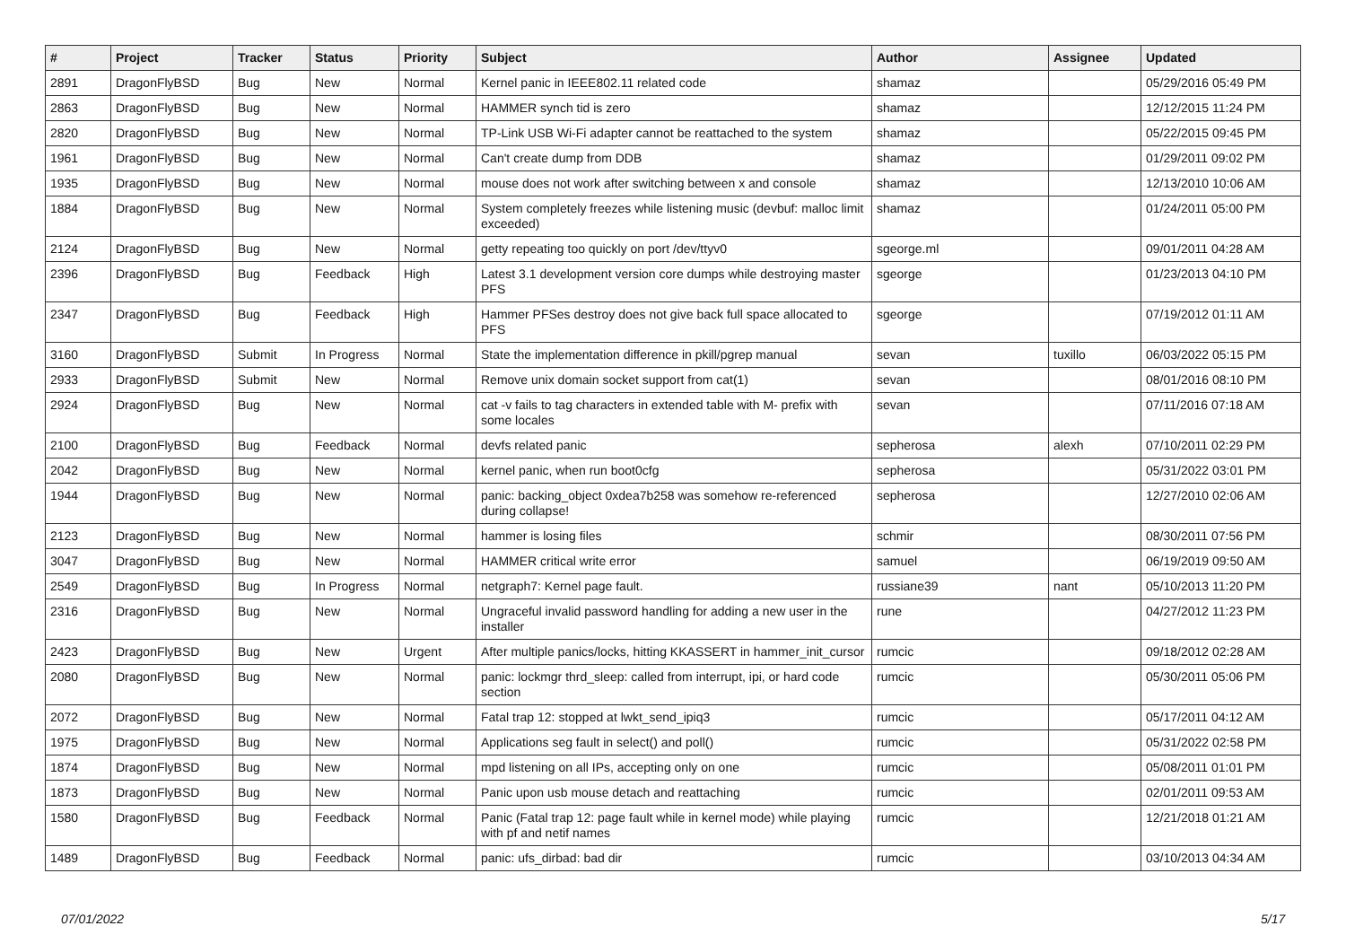| # | Project | Tracker | Status | Priority | Subject | Author | Assignee | Updated |
| --- | --- | --- | --- | --- | --- | --- | --- | --- |
| 2891 | DragonFlyBSD | Bug | New | Normal | Kernel panic in IEEE802.11 related code | shamaz | | 05/29/2016 05:49 PM |
| 2863 | DragonFlyBSD | Bug | New | Normal | HAMMER synch tid is zero | shamaz | | 12/12/2015 11:24 PM |
| 2820 | DragonFlyBSD | Bug | New | Normal | TP-Link USB Wi-Fi adapter cannot be reattached to the system | shamaz | | 05/22/2015 09:45 PM |
| 1961 | DragonFlyBSD | Bug | New | Normal | Can't create dump from DDB | shamaz | | 01/29/2011 09:02 PM |
| 1935 | DragonFlyBSD | Bug | New | Normal | mouse does not work after switching between x and console | shamaz | | 12/13/2010 10:06 AM |
| 1884 | DragonFlyBSD | Bug | New | Normal | System completely freezes while listening music (devbuf: malloc limit exceeded) | shamaz | | 01/24/2011 05:00 PM |
| 2124 | DragonFlyBSD | Bug | New | Normal | getty repeating too quickly on port /dev/ttyv0 | sgeorge.ml | | 09/01/2011 04:28 AM |
| 2396 | DragonFlyBSD | Bug | Feedback | High | Latest 3.1 development version core dumps while destroying master PFS | sgeorge | | 01/23/2013 04:10 PM |
| 2347 | DragonFlyBSD | Bug | Feedback | High | Hammer PFSes destroy does not give back full space allocated to PFS | sgeorge | | 07/19/2012 01:11 AM |
| 3160 | DragonFlyBSD | Submit | In Progress | Normal | State the implementation difference in pkill/pgrep manual | sevan | tuxillo | 06/03/2022 05:15 PM |
| 2933 | DragonFlyBSD | Submit | New | Normal | Remove unix domain socket support from cat(1) | sevan | | 08/01/2016 08:10 PM |
| 2924 | DragonFlyBSD | Bug | New | Normal | cat -v fails to tag characters in extended table with M- prefix with some locales | sevan | | 07/11/2016 07:18 AM |
| 2100 | DragonFlyBSD | Bug | Feedback | Normal | devfs related panic | sepherosa | alexh | 07/10/2011 02:29 PM |
| 2042 | DragonFlyBSD | Bug | New | Normal | kernel panic, when run boot0cfg | sepherosa | | 05/31/2022 03:01 PM |
| 1944 | DragonFlyBSD | Bug | New | Normal | panic: backing_object 0xdea7b258 was somehow re-referenced during collapse! | sepherosa | | 12/27/2010 02:06 AM |
| 2123 | DragonFlyBSD | Bug | New | Normal | hammer is losing files | schmir | | 08/30/2011 07:56 PM |
| 3047 | DragonFlyBSD | Bug | New | Normal | HAMMER critical write error | samuel | | 06/19/2019 09:50 AM |
| 2549 | DragonFlyBSD | Bug | In Progress | Normal | netgraph7: Kernel page fault. | russiane39 | nant | 05/10/2013 11:20 PM |
| 2316 | DragonFlyBSD | Bug | New | Normal | Ungraceful invalid password handling for adding a new user in the installer | rune | | 04/27/2012 11:23 PM |
| 2423 | DragonFlyBSD | Bug | New | Urgent | After multiple panics/locks, hitting KKASSERT in hammer_init_cursor | rumcic | | 09/18/2012 02:28 AM |
| 2080 | DragonFlyBSD | Bug | New | Normal | panic: lockmgr thrd_sleep: called from interrupt, ipi, or hard code section | rumcic | | 05/30/2011 05:06 PM |
| 2072 | DragonFlyBSD | Bug | New | Normal | Fatal trap 12: stopped at lwkt_send_ipiq3 | rumcic | | 05/17/2011 04:12 AM |
| 1975 | DragonFlyBSD | Bug | New | Normal | Applications seg fault in select() and poll() | rumcic | | 05/31/2022 02:58 PM |
| 1874 | DragonFlyBSD | Bug | New | Normal | mpd listening on all IPs, accepting only on one | rumcic | | 05/08/2011 01:01 PM |
| 1873 | DragonFlyBSD | Bug | New | Normal | Panic upon usb mouse detach and reattaching | rumcic | | 02/01/2011 09:53 AM |
| 1580 | DragonFlyBSD | Bug | Feedback | Normal | Panic (Fatal trap 12: page fault while in kernel mode) while playing with pf and netif names | rumcic | | 12/21/2018 01:21 AM |
| 1489 | DragonFlyBSD | Bug | Feedback | Normal | panic: ufs_dirbad: bad dir | rumcic | | 03/10/2013 04:34 AM |
07/01/2022 5/17